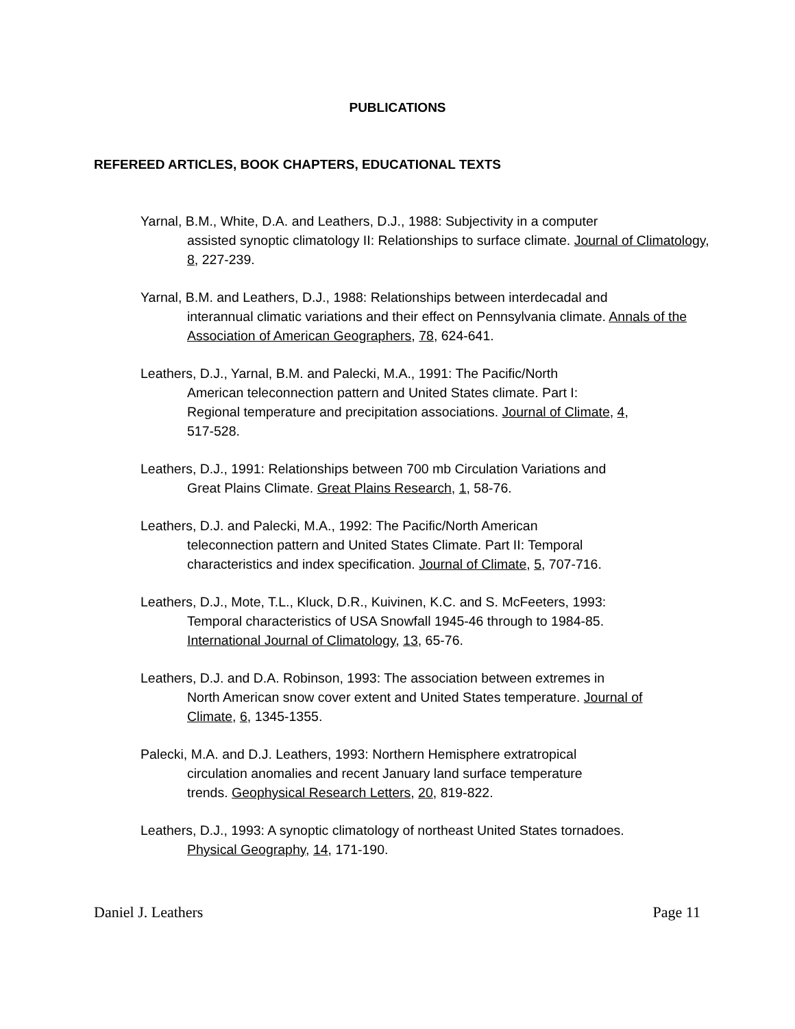PUBLICATIONS
REFEREED ARTICLES, BOOK CHAPTERS, EDUCATIONAL TEXTS
Yarnal, B.M., White, D.A. and Leathers, D.J., 1988: Subjectivity in a computer
assisted synoptic climatology II: Relationships to surface climate. Journal of Climatology, 8, 227-239.
Yarnal, B.M. and Leathers, D.J., 1988: Relationships between interdecadal and
interannual climatic variations and their effect on Pennsylvania climate. Annals of the Association of American Geographers, 78, 624-641.
Leathers, D.J., Yarnal, B.M. and Palecki, M.A., 1991: The Pacific/North
American teleconnection pattern and United States climate. Part I:
Regional temperature and precipitation associations. Journal of Climate, 4,
517-528.
Leathers, D.J., 1991: Relationships between 700 mb Circulation Variations and
Great Plains Climate. Great Plains Research, 1, 58-76.
Leathers, D.J. and Palecki, M.A., 1992: The Pacific/North American
teleconnection pattern and United States Climate. Part II: Temporal
characteristics and index specification. Journal of Climate, 5, 707-716.
Leathers, D.J., Mote, T.L., Kluck, D.R., Kuivinen, K.C. and S. McFeeters, 1993:
Temporal characteristics of USA Snowfall 1945-46 through to 1984-85.
International Journal of Climatology, 13, 65-76.
Leathers, D.J. and D.A. Robinson, 1993: The association between extremes in
North American snow cover extent and United States temperature. Journal of
Climate, 6, 1345-1355.
Palecki, M.A. and D.J. Leathers, 1993: Northern Hemisphere extratropical
circulation anomalies and recent January land surface temperature
trends. Geophysical Research Letters, 20, 819-822.
Leathers, D.J., 1993: A synoptic climatology of northeast United States tornadoes.
Physical Geography, 14, 171-190.
Daniel J. Leathers Page 11